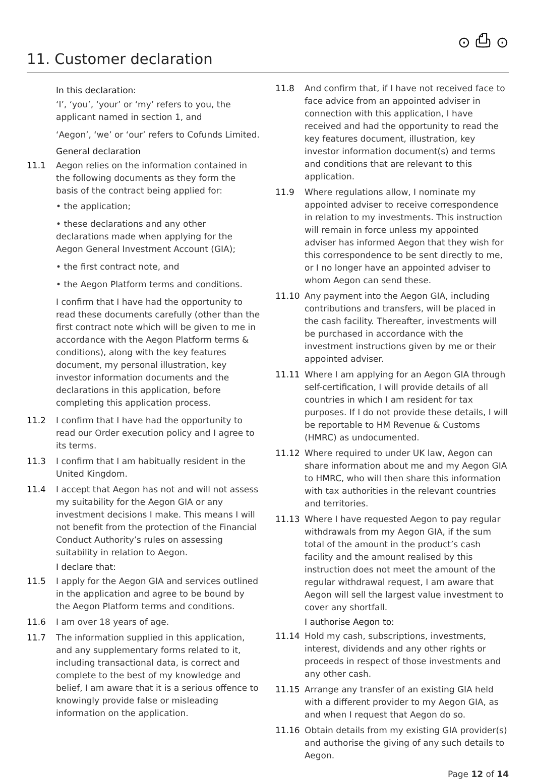⊙ ⎙ ⊙
11. Customer declaration
In this declaration:
‘I’, ‘you’, ‘your’ or ‘my’ refers to you, the applicant named in section 1, and
‘Aegon’, ‘we’ or ‘our’ refers to Cofunds Limited.
General declaration
11.1 Aegon relies on the information contained in the following documents as they form the basis of the contract being applied for:
• the application;
• these declarations and any other declarations made when applying for the Aegon General Investment Account (GIA);
• the first contract note, and
• the Aegon Platform terms and conditions.
I confirm that I have had the opportunity to read these documents carefully (other than the first contract note which will be given to me in accordance with the Aegon Platform terms & conditions), along with the key features document, my personal illustration, key investor information documents and the declarations in this application, before completing this application process.
11.2 I confirm that I have had the opportunity to read our Order execution policy and I agree to its terms.
11.3 I confirm that I am habitually resident in the United Kingdom.
11.4 I accept that Aegon has not and will not assess my suitability for the Aegon GIA or any investment decisions I make. This means I will not benefit from the protection of the Financial Conduct Authority’s rules on assessing suitability in relation to Aegon.
I declare that:
11.5 I apply for the Aegon GIA and services outlined in the application and agree to be bound by the Aegon Platform terms and conditions.
11.6 I am over 18 years of age.
11.7 The information supplied in this application, and any supplementary forms related to it, including transactional data, is correct and complete to the best of my knowledge and belief, I am aware that it is a serious offence to knowingly provide false or misleading information on the application.
11.8 And confirm that, if I have not received face to face advice from an appointed adviser in connection with this application, I have received and had the opportunity to read the key features document, illustration, key investor information document(s) and terms and conditions that are relevant to this application.
11.9 Where regulations allow, I nominate my appointed adviser to receive correspondence in relation to my investments. This instruction will remain in force unless my appointed adviser has informed Aegon that they wish for this correspondence to be sent directly to me, or I no longer have an appointed adviser to whom Aegon can send these.
11.10 Any payment into the Aegon GIA, including contributions and transfers, will be placed in the cash facility. Thereafter, investments will be purchased in accordance with the investment instructions given by me or their appointed adviser.
11.11 Where I am applying for an Aegon GIA through self-certification, I will provide details of all countries in which I am resident for tax purposes. If I do not provide these details, I will be reportable to HM Revenue & Customs (HMRC) as undocumented.
11.12 Where required to under UK law, Aegon can share information about me and my Aegon GIA to HMRC, who will then share this information with tax authorities in the relevant countries and territories.
11.13 Where I have requested Aegon to pay regular withdrawals from my Aegon GIA, if the sum total of the amount in the product’s cash facility and the amount realised by this instruction does not meet the amount of the regular withdrawal request, I am aware that Aegon will sell the largest value investment to cover any shortfall.
I authorise Aegon to:
11.14 Hold my cash, subscriptions, investments, interest, dividends and any other rights or proceeds in respect of those investments and any other cash.
11.15 Arrange any transfer of an existing GIA held with a different provider to my Aegon GIA, as and when I request that Aegon do so.
11.16 Obtain details from my existing GIA provider(s) and authorise the giving of any such details to Aegon.
Page 12 of 14